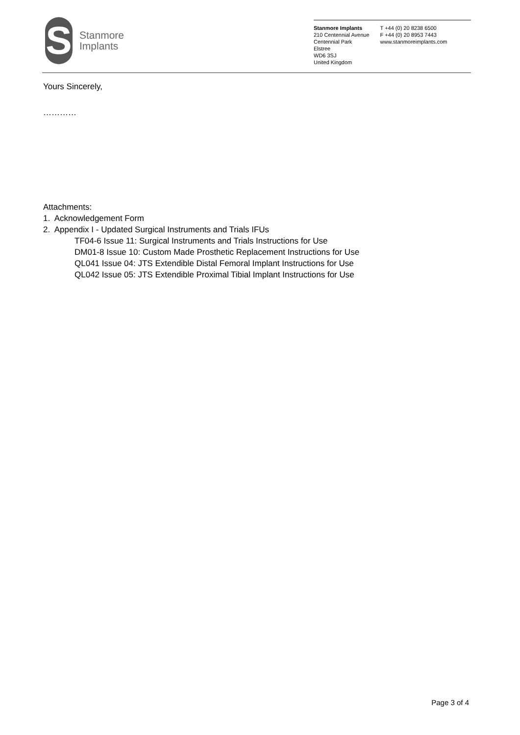S
Stanmore
Implants
Stanmore Implants
210 Centennial Avenue
Centennial Park
Elstree
WD6 3SJ
United Kingdom
T +44 (0) 20 8238 6500
F +44 (0) 20 8953 7443
www.stanmoreimplants.com
Yours Sincerely,
…………
Attachments:
1. Acknowledgement Form
2. Appendix I - Updated Surgical Instruments and Trials IFUs
TF04-6 Issue 11: Surgical Instruments and Trials Instructions for Use
DM01-8 Issue 10: Custom Made Prosthetic Replacement Instructions for Use
QL041 Issue 04: JTS Extendible Distal Femoral Implant Instructions for Use
QL042 Issue 05: JTS Extendible Proximal Tibial Implant Instructions for Use
Page 3 of 4